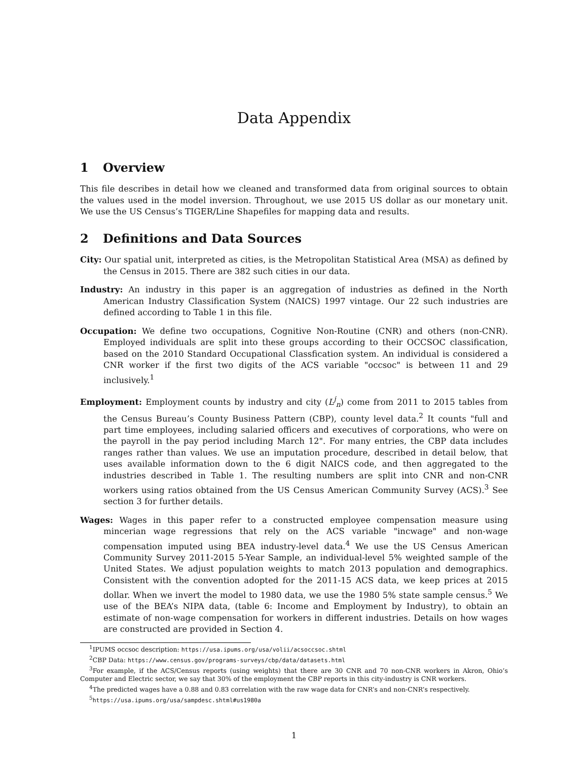Data Appendix
1 Overview
This file describes in detail how we cleaned and transformed data from original sources to obtain the values used in the model inversion. Throughout, we use 2015 US dollar as our monetary unit. We use the US Census’s TIGER/Line Shapefiles for mapping data and results.
2 Definitions and Data Sources
City: Our spatial unit, interpreted as cities, is the Metropolitan Statistical Area (MSA) as defined by the Census in 2015. There are 382 such cities in our data.
Industry: An industry in this paper is an aggregation of industries as defined in the North American Industry Classification System (NAICS) 1997 vintage. Our 22 such industries are defined according to Table 1 in this file.
Occupation: We define two occupations, Cognitive Non-Routine (CNR) and others (non-CNR). Employed individuals are split into these groups according to their OCCSOC classification, based on the 2010 Standard Occupational Classfication system. An individual is considered a CNR worker if the first two digits of the ACS variable "occsoc" is between 11 and 29 inclusively.<sup>1</sup>
Employment: Employment counts by industry and city (L<sup>j</sup><sub>n</sub>) come from 2011 to 2015 tables from the Census Bureau’s County Business Pattern (CBP), county level data.<sup>2</sup> It counts "full and part time employees, including salaried officers and executives of corporations, who were on the payroll in the pay period including March 12". For many entries, the CBP data includes ranges rather than values. We use an imputation procedure, described in detail below, that uses available information down to the 6 digit NAICS code, and then aggregated to the industries described in Table 1. The resulting numbers are split into CNR and non-CNR workers using ratios obtained from the US Census American Community Survey (ACS).<sup>3</sup> See section 3 for further details.
Wages: Wages in this paper refer to a constructed employee compensation measure using mincerian wage regressions that rely on the ACS variable "incwage" and non-wage compensation imputed using BEA industry-level data.<sup>4</sup> We use the US Census American Community Survey 2011-2015 5-Year Sample, an individual-level 5% weighted sample of the United States. We adjust population weights to match 2013 population and demographics. Consistent with the convention adopted for the 2011-15 ACS data, we keep prices at 2015 dollar. When we invert the model to 1980 data, we use the 1980 5% state sample census.<sup>5</sup> We use of the BEA’s NIPA data, (table 6: Income and Employment by Industry), to obtain an estimate of non-wage compensation for workers in different industries. Details on how wages are constructed are provided in Section 4.
<sup>1</sup> IPUMS occsoc description: https://usa.ipums.org/usa/volii/acsoccsoc.shtml
<sup>2</sup> CBP Data: https://www.census.gov/programs-surveys/cbp/data/datasets.html
<sup>3</sup> For example, if the ACS/Census reports (using weights) that there are 30 CNR and 70 non-CNR workers in Akron, Ohio’s Computer and Electric sector, we say that 30% of the employment the CBP reports in this city-industry is CNR workers.
<sup>4</sup> The predicted wages have a 0.88 and 0.83 correlation with the raw wage data for CNR’s and non-CNR’s respectively.
<sup>5</sup> https://usa.ipums.org/usa/sampdesc.shtml#us1980a
1